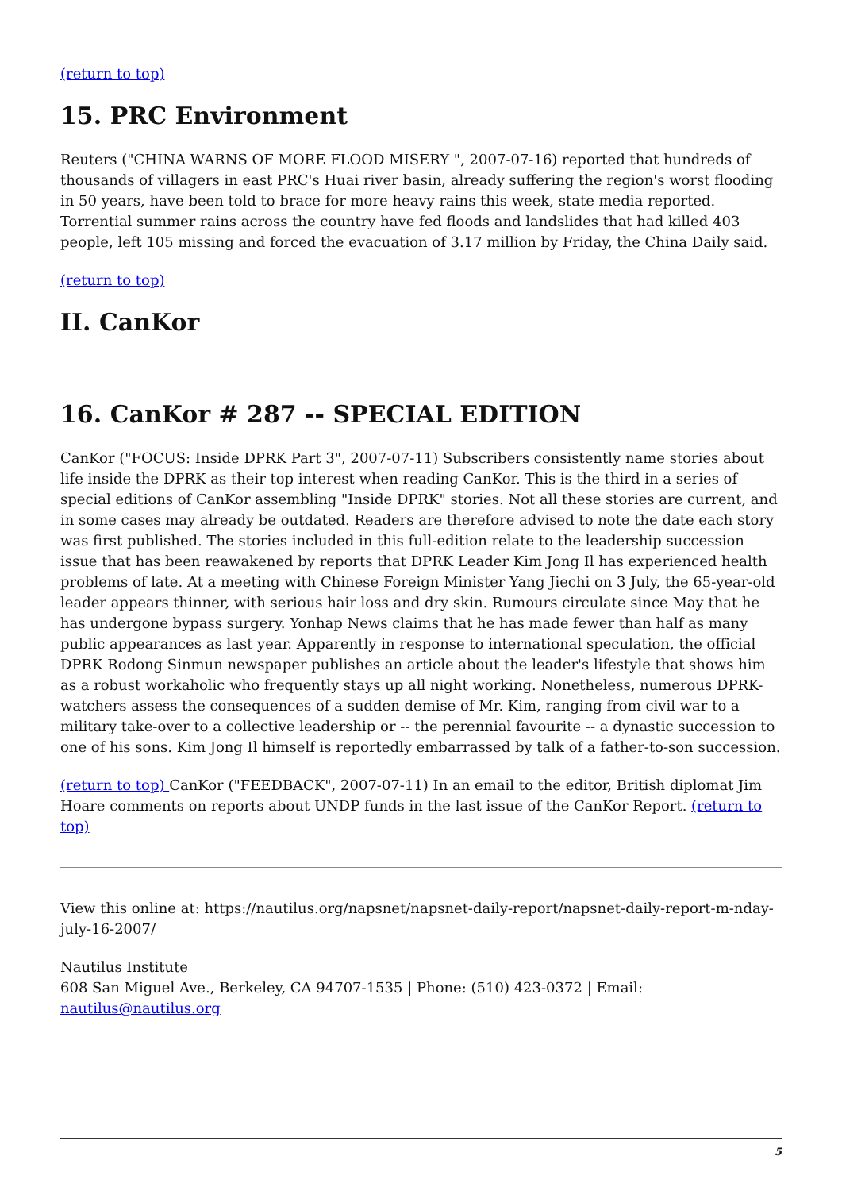(return to top)
15. PRC Environment
Reuters ("CHINA WARNS OF MORE FLOOD MISERY ", 2007-07-16) reported that hundreds of thousands of villagers in east PRC's Huai river basin, already suffering the region's worst flooding in 50 years, have been told to brace for more heavy rains this week, state media reported. Torrential summer rains across the country have fed floods and landslides that had killed 403 people, left 105 missing and forced the evacuation of 3.17 million by Friday, the China Daily said.
(return to top)
II. CanKor
16. CanKor # 287 -- SPECIAL EDITION
CanKor ("FOCUS: Inside DPRK Part 3", 2007-07-11) Subscribers consistently name stories about life inside the DPRK as their top interest when reading CanKor. This is the third in a series of special editions of CanKor assembling "Inside DPRK" stories. Not all these stories are current, and in some cases may already be outdated. Readers are therefore advised to note the date each story was first published. The stories included in this full-edition relate to the leadership succession issue that has been reawakened by reports that DPRK Leader Kim Jong Il has experienced health problems of late. At a meeting with Chinese Foreign Minister Yang Jiechi on 3 July, the 65-year-old leader appears thinner, with serious hair loss and dry skin. Rumours circulate since May that he has undergone bypass surgery. Yonhap News claims that he has made fewer than half as many public appearances as last year. Apparently in response to international speculation, the official DPRK Rodong Sinmun newspaper publishes an article about the leader's lifestyle that shows him as a robust workaholic who frequently stays up all night working. Nonetheless, numerous DPRK-watchers assess the consequences of a sudden demise of Mr. Kim, ranging from civil war to a military take-over to a collective leadership or -- the perennial favourite -- a dynastic succession to one of his sons. Kim Jong Il himself is reportedly embarrassed by talk of a father-to-son succession.
(return to top) CanKor ("FEEDBACK", 2007-07-11) In an email to the editor, British diplomat Jim Hoare comments on reports about UNDP funds in the last issue of the CanKor Report. (return to top)
View this online at: https://nautilus.org/napsnet/napsnet-daily-report/napsnet-daily-report-m-nday-july-16-2007/
Nautilus Institute
608 San Miguel Ave., Berkeley, CA 94707-1535 | Phone: (510) 423-0372 | Email: nautilus@nautilus.org
5